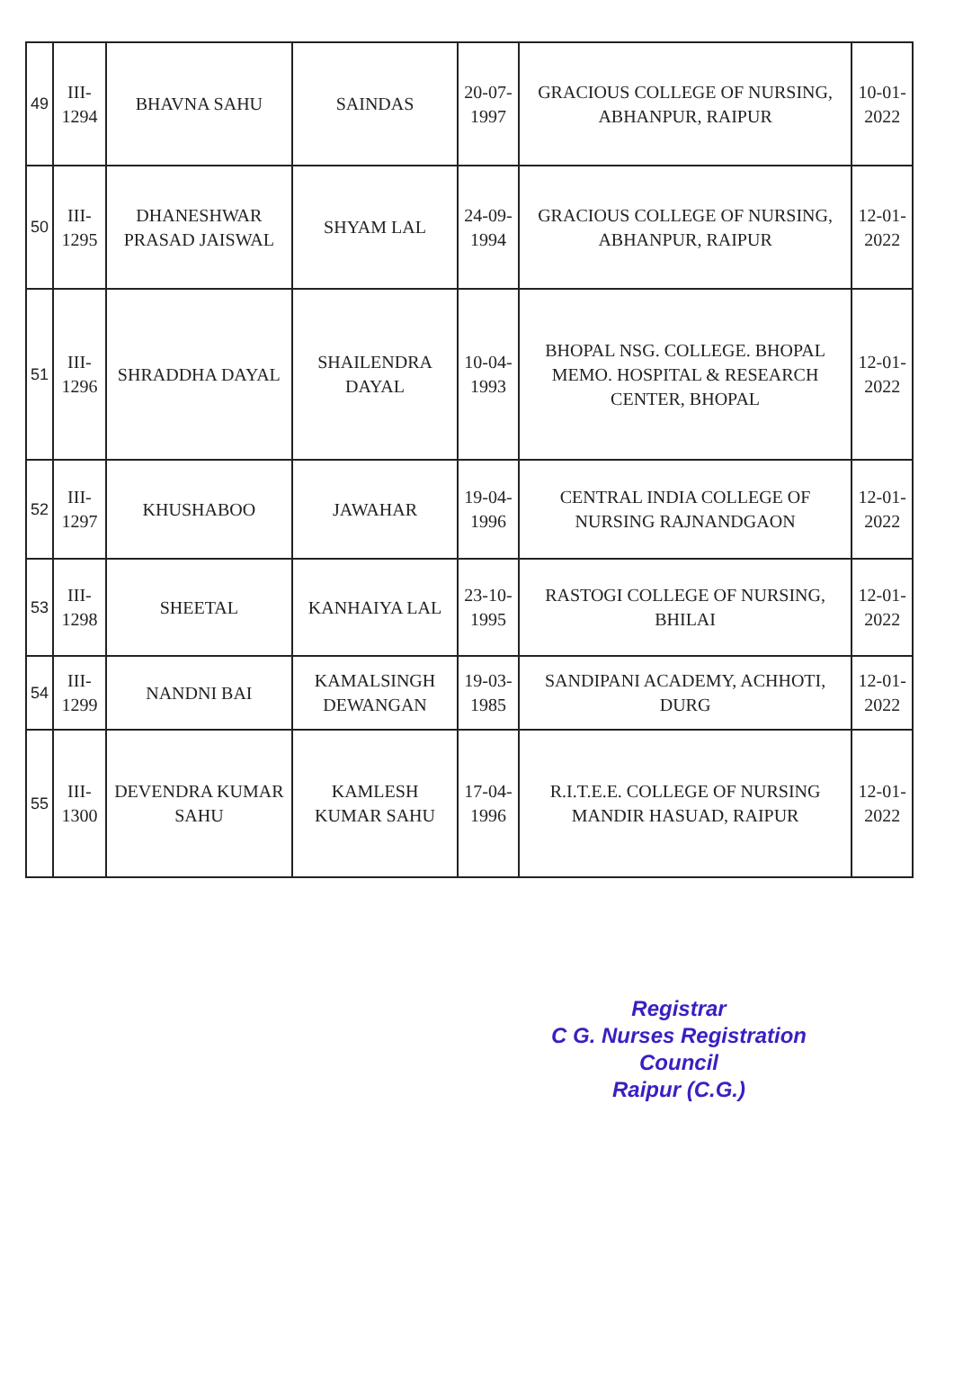| 49 | III-1294 | BHAVNA SAHU | SAINDAS | 20-07-1997 | GRACIOUS COLLEGE OF NURSING, ABHANPUR, RAIPUR | 10-01-2022 |
| 50 | III-1295 | DHANESHWAR PRASAD JAISWAL | SHYAM LAL | 24-09-1994 | GRACIOUS COLLEGE OF NURSING, ABHANPUR, RAIPUR | 12-01-2022 |
| 51 | III-1296 | SHRADDHA DAYAL | SHAILENDRA DAYAL | 10-04-1993 | BHOPAL NSG. COLLEGE. BHOPAL MEMO. HOSPITAL & RESEARCH CENTER, BHOPAL | 12-01-2022 |
| 52 | III-1297 | KHUSHABOO | JAWAHAR | 19-04-1996 | CENTRAL INDIA COLLEGE OF NURSING RAJNANDGAON | 12-01-2022 |
| 53 | III-1298 | SHEETAL | KANHAIYA LAL | 23-10-1995 | RASTOGI COLLEGE OF NURSING, BHILAI | 12-01-2022 |
| 54 | III-1299 | NANDNI BAI | KAMALSINGH DEWANGAN | 19-03-1985 | SANDIPANI ACADEMY, ACHHOTI, DURG | 12-01-2022 |
| 55 | III-1300 | DEVENDRA KUMAR SAHU | KAMLESH KUMAR SAHU | 17-04-1996 | R.I.T.E.E. COLLEGE OF NURSING MANDIR HASUAD, RAIPUR | 12-01-2022 |
Registrar
C G. Nurses Registration Council
Raipur (C.G.)